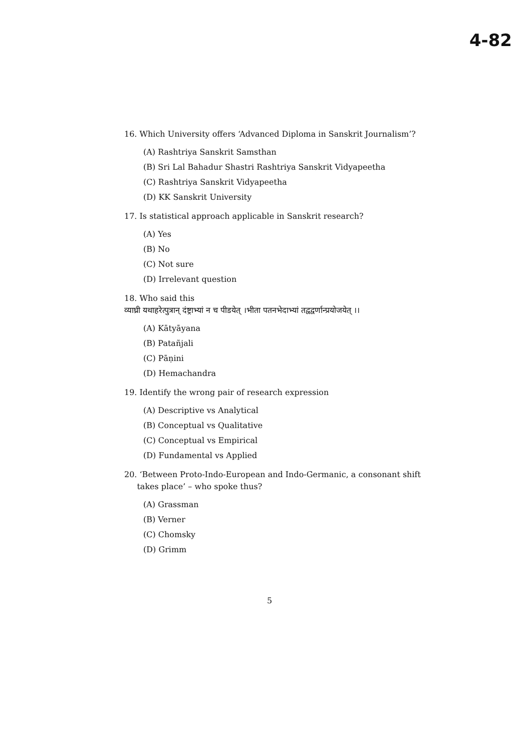4-82
16. Which University offers ‘Advanced Diploma in Sanskrit Journalism’?
(A) Rashtriya Sanskrit Samsthan
(B) Sri Lal Bahadur Shastri Rashtriya Sanskrit Vidyapeetha
(C) Rashtriya Sanskrit Vidyapeetha
(D) KK Sanskrit University
17. Is statistical approach applicable in Sanskrit research?
(A) Yes
(B) No
(C) Not sure
(D) Irrelevant question
18. Who said this
व्याघ्री यथाहरेत्पुत्रान् दंष्ट्राभ्यां न च पीडयेत् ।भीता पतनभेदाभ्यां तद्वद्वर्णान्प्रयोजयेत् ।।
(A) Kātyāyana
(B) Patañjali
(C) Pāṇini
(D) Hemachandra
19. Identify the wrong pair of research expression
(A) Descriptive vs Analytical
(B) Conceptual vs Qualitative
(C) Conceptual vs Empirical
(D) Fundamental vs Applied
20. ‘Between Proto-Indo-European and Indo-Germanic, a consonant shift
takes place’ – who spoke thus?
(A) Grassman
(B) Verner
(C) Chomsky
(D) Grimm
5